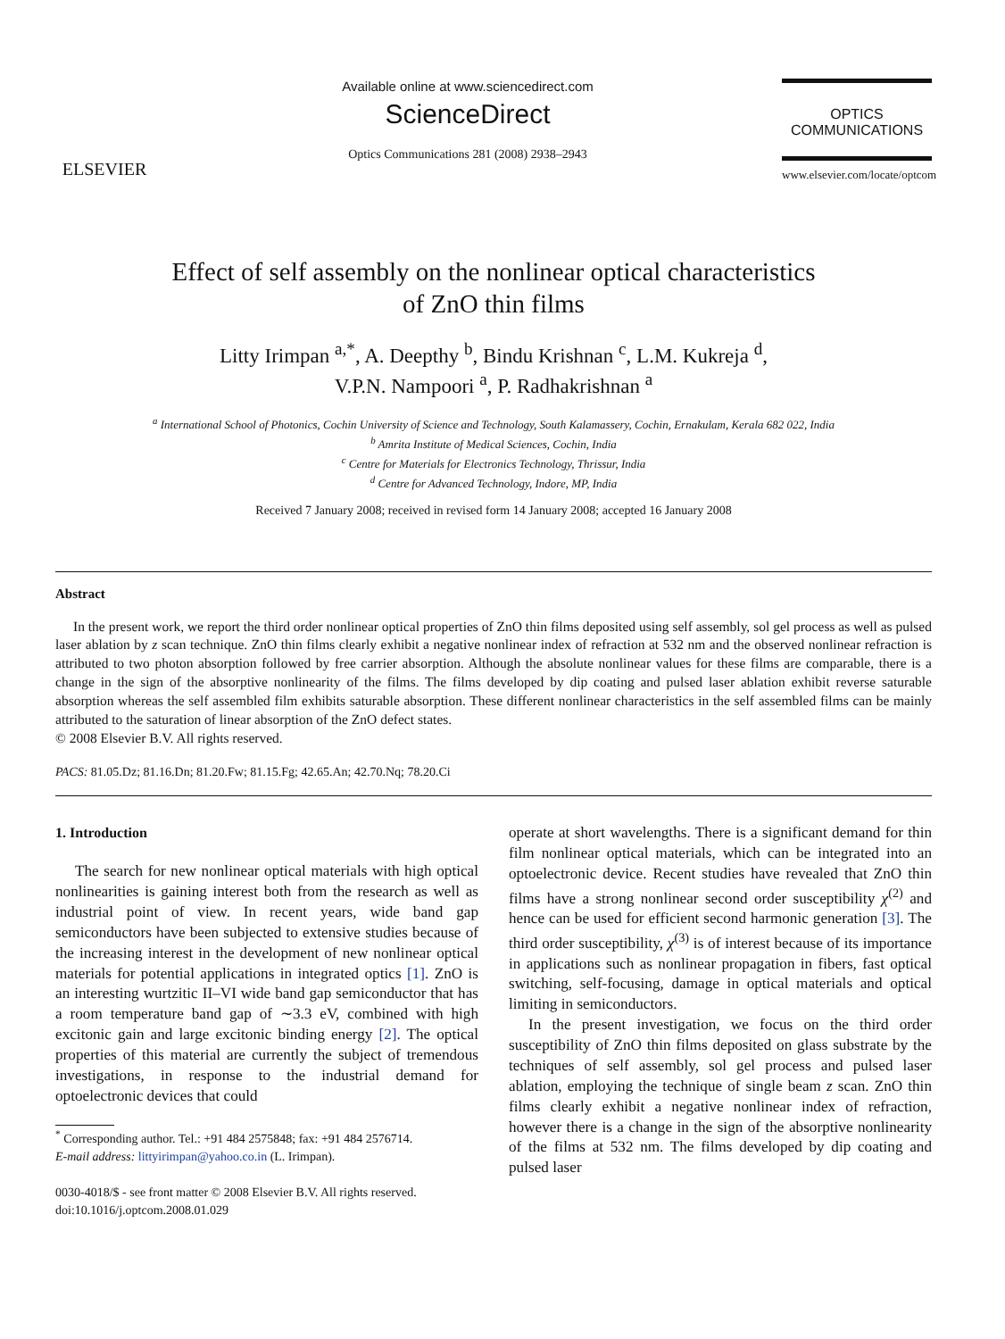ELSEVIER
Available online at www.sciencedirect.com
ScienceDirect
Optics Communications 281 (2008) 2938–2943
OPTICS
COMMUNICATIONS
www.elsevier.com/locate/optcom
Effect of self assembly on the nonlinear optical characteristics
of ZnO thin films
Litty Irimpan <sup>a,*</sup>, A. Deepthy <sup>b</sup>, Bindu Krishnan <sup>c</sup>, L.M. Kukreja <sup>d</sup>,
V.P.N. Nampoori <sup>a</sup>, P. Radhakrishnan <sup>a</sup>
<sup>a</sup> International School of Photonics, Cochin University of Science and Technology, South Kalamassery, Cochin, Ernakulam, Kerala 682 022, India
<sup>b</sup> Amrita Institute of Medical Sciences, Cochin, India
<sup>c</sup> Centre for Materials for Electronics Technology, Thrissur, India
<sup>d</sup> Centre for Advanced Technology, Indore, MP, India
Received 7 January 2008; received in revised form 14 January 2008; accepted 16 January 2008
Abstract
In the present work, we report the third order nonlinear optical properties of ZnO thin films deposited using self assembly, sol gel process as well as pulsed laser ablation by z scan technique. ZnO thin films clearly exhibit a negative nonlinear index of refraction at 532 nm and the observed nonlinear refraction is attributed to two photon absorption followed by free carrier absorption. Although the absolute nonlinear values for these films are comparable, there is a change in the sign of the absorptive nonlinearity of the films. The films developed by dip coating and pulsed laser ablation exhibit reverse saturable absorption whereas the self assembled film exhibits saturable absorption. These different nonlinear characteristics in the self assembled films can be mainly attributed to the saturation of linear absorption of the ZnO defect states.
© 2008 Elsevier B.V. All rights reserved.
PACS: 81.05.Dz; 81.16.Dn; 81.20.Fw; 81.15.Fg; 42.65.An; 42.70.Nq; 78.20.Ci
1. Introduction
The search for new nonlinear optical materials with high optical nonlinearities is gaining interest both from the research as well as industrial point of view. In recent years, wide band gap semiconductors have been subjected to extensive studies because of the increasing interest in the development of new nonlinear optical materials for potential applications in integrated optics [1]. ZnO is an interesting wurtzitic II–VI wide band gap semiconductor that has a room temperature band gap of ∼3.3 eV, combined with high excitonic gain and large excitonic binding energy [2]. The optical properties of this material are currently the subject of tremendous investigations, in response to the industrial demand for optoelectronic devices that could
<sup>*</sup> Corresponding author. Tel.: +91 484 2575848; fax: +91 484 2576714.
E-mail address: littyirimpan@yahoo.co.in (L. Irimpan).
0030-4018/$ - see front matter © 2008 Elsevier B.V. All rights reserved.
doi:10.1016/j.optcom.2008.01.029
operate at short wavelengths. There is a significant demand for thin film nonlinear optical materials, which can be integrated into an optoelectronic device. Recent studies have revealed that ZnO thin films have a strong nonlinear second order susceptibility χ<sup>(2)</sup> and hence can be used for efficient second harmonic generation [3]. The third order susceptibility, χ<sup>(3)</sup> is of interest because of its importance in applications such as nonlinear propagation in fibers, fast optical switching, self-focusing, damage in optical materials and optical limiting in semiconductors.
In the present investigation, we focus on the third order susceptibility of ZnO thin films deposited on glass substrate by the techniques of self assembly, sol gel process and pulsed laser ablation, employing the technique of single beam z scan. ZnO thin films clearly exhibit a negative nonlinear index of refraction, however there is a change in the sign of the absorptive nonlinearity of the films at 532 nm. The films developed by dip coating and pulsed laser